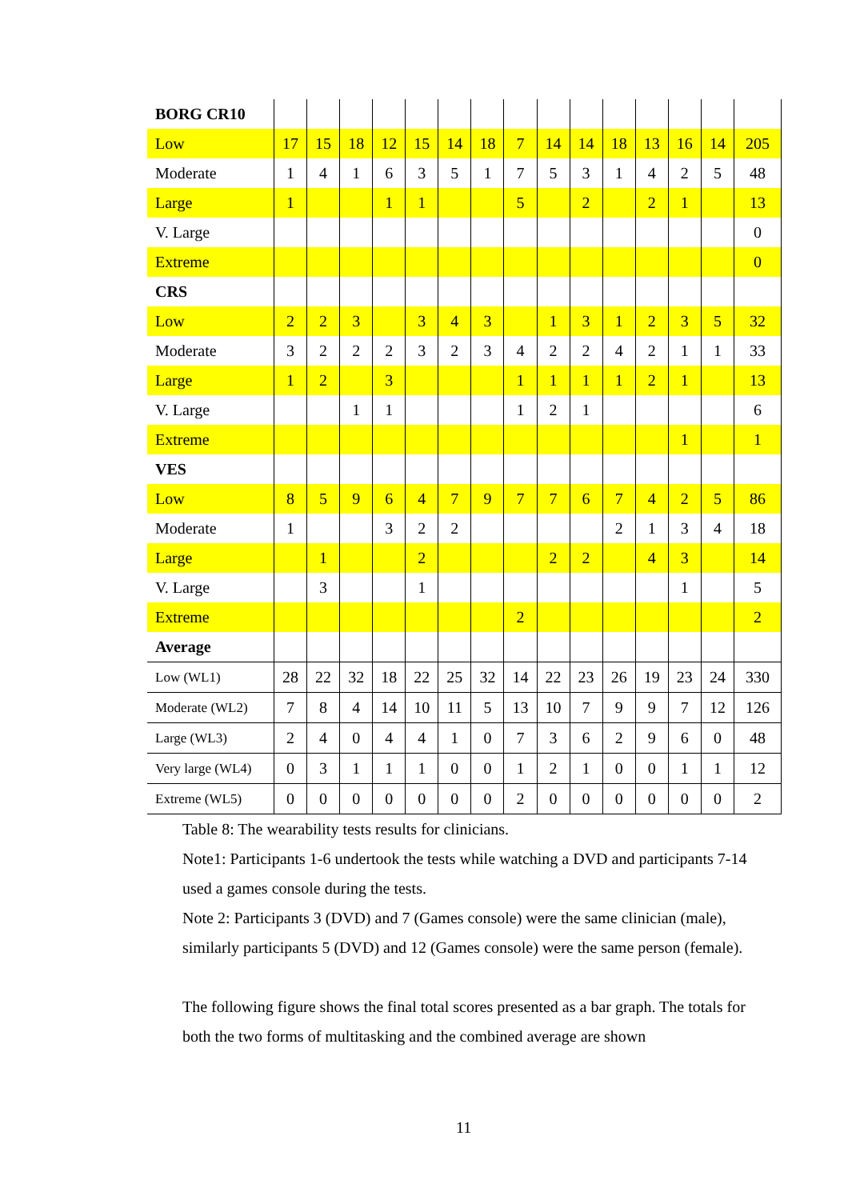| BORG CR10 | | | | | | | | | | | | | | | |
| Low | 17 | 15 | 18 | 12 | 15 | 14 | 18 | 7 | 14 | 14 | 18 | 13 | 16 | 14 | 205 |
| Moderate | 1 | 4 | 1 | 6 | 3 | 5 | 1 | 7 | 5 | 3 | 1 | 4 | 2 | 5 | 48 |
| Large | 1 | | | 1 | 1 | | | 5 | | 2 | | 2 | 1 | | 13 |
| V. Large | | | | | | | | | | | | | | | 0 |
| Extreme | | | | | | | | | | | | | | | 0 |
| CRS | | | | | | | | | | | | | | | |
| Low | 2 | 2 | 3 | | 3 | 4 | 3 | | 1 | 3 | 1 | 2 | 3 | 5 | 32 |
| Moderate | 3 | 2 | 2 | 2 | 3 | 2 | 3 | 4 | 2 | 2 | 4 | 2 | 1 | 1 | 33 |
| Large | 1 | 2 | | 3 | | | | 1 | 1 | 1 | 1 | 2 | 1 | | 13 |
| V. Large | | | 1 | 1 | | | | 1 | 2 | 1 | | | | | 6 |
| Extreme | | | | | | | | | | | | | 1 | | 1 |
| VES | | | | | | | | | | | | | | | |
| Low | 8 | 5 | 9 | 6 | 4 | 7 | 9 | 7 | 7 | 6 | 7 | 4 | 2 | 5 | 86 |
| Moderate | 1 | | | 3 | 2 | 2 | | | | | 2 | 1 | 3 | 4 | 18 |
| Large | | 1 | | | 2 | | | | 2 | 2 | | 4 | 3 | | 14 |
| V. Large | | 3 | | | 1 | | | | | | | | 1 | | 5 |
| Extreme | | | | | | | | 2 | | | | | | | 2 |
| Average | | | | | | | | | | | | | | | |
| Low (WL1) | 28 | 22 | 32 | 18 | 22 | 25 | 32 | 14 | 22 | 23 | 26 | 19 | 23 | 24 | 330 |
| Moderate (WL2) | 7 | 8 | 4 | 14 | 10 | 11 | 5 | 13 | 10 | 7 | 9 | 9 | 7 | 12 | 126 |
| Large (WL3) | 2 | 4 | 0 | 4 | 4 | 1 | 0 | 7 | 3 | 6 | 2 | 9 | 6 | 0 | 48 |
| Very large (WL4) | 0 | 3 | 1 | 1 | 1 | 0 | 0 | 1 | 2 | 1 | 0 | 0 | 1 | 1 | 12 |
| Extreme (WL5) | 0 | 0 | 0 | 0 | 0 | 0 | 0 | 2 | 0 | 0 | 0 | 0 | 0 | 0 | 2 |
Table 8: The wearability tests results for clinicians.
Note1: Participants 1-6 undertook the tests while watching a DVD and participants 7-14 used a games console during the tests.
Note 2: Participants 3 (DVD) and 7 (Games console) were the same clinician (male), similarly participants 5 (DVD) and 12 (Games console) were the same person (female).
The following figure shows the final total scores presented as a bar graph. The totals for both the two forms of multitasking and the combined average are shown
11